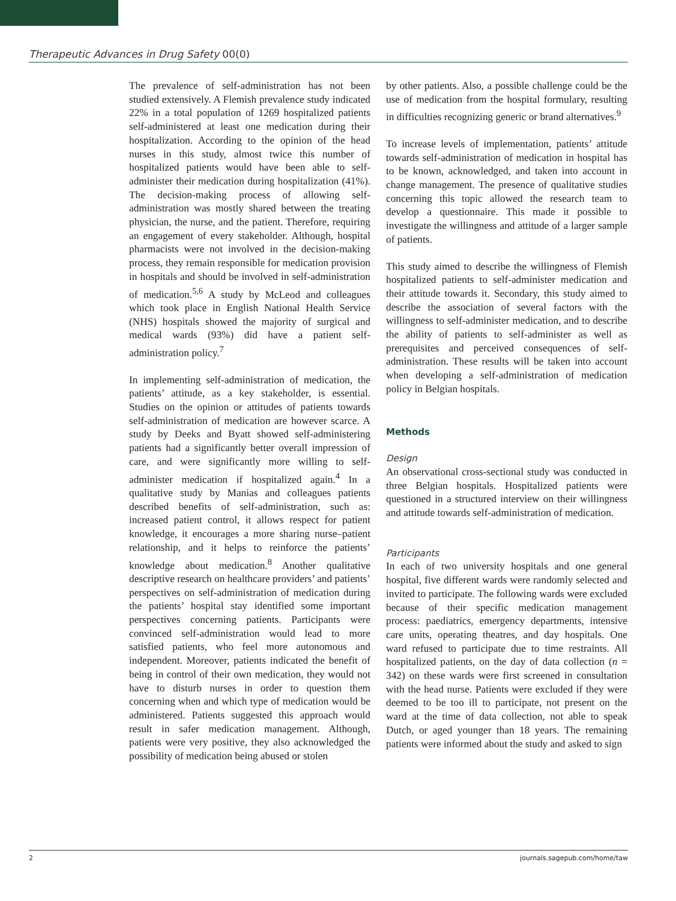Therapeutic Advances in Drug Safety 00(0)
The prevalence of self-administration has not been studied extensively. A Flemish prevalence study indicated 22% in a total population of 1269 hospitalized patients self-administered at least one medication during their hospitalization. According to the opinion of the head nurses in this study, almost twice this number of hospitalized patients would have been able to self-administer their medication during hospitalization (41%). The decision-making process of allowing self-administration was mostly shared between the treating physician, the nurse, and the patient. Therefore, requiring an engagement of every stakeholder. Although, hospital pharmacists were not involved in the decision-making process, they remain responsible for medication provision in hospitals and should be involved in self-administration of medication.<sup>5,6</sup> A study by McLeod and colleagues which took place in English National Health Service (NHS) hospitals showed the majority of surgical and medical wards (93%) did have a patient self-administration policy.<sup>7</sup>
In implementing self-administration of medication, the patients’ attitude, as a key stakeholder, is essential. Studies on the opinion or attitudes of patients towards self-administration of medication are however scarce. A study by Deeks and Byatt showed self-administering patients had a significantly better overall impression of care, and were significantly more willing to self-administer medication if hospitalized again.<sup>4</sup> In a qualitative study by Manias and colleagues patients described benefits of self-administration, such as: increased patient control, it allows respect for patient knowledge, it encourages a more sharing nurse–patient relationship, and it helps to reinforce the patients’ knowledge about medication.<sup>8</sup> Another qualitative descriptive research on healthcare providers’ and patients’ perspectives on self-administration of medication during the patients’ hospital stay identified some important perspectives concerning patients. Participants were convinced self-administration would lead to more satisfied patients, who feel more autonomous and independent. Moreover, patients indicated the benefit of being in control of their own medication, they would not have to disturb nurses in order to question them concerning when and which type of medication would be administered. Patients suggested this approach would result in safer medication management. Although, patients were very positive, they also acknowledged the possibility of medication being abused or stolen
by other patients. Also, a possible challenge could be the use of medication from the hospital formulary, resulting in difficulties recognizing generic or brand alternatives.<sup>9</sup>
To increase levels of implementation, patients’ attitude towards self-administration of medication in hospital has to be known, acknowledged, and taken into account in change management. The presence of qualitative studies concerning this topic allowed the research team to develop a questionnaire. This made it possible to investigate the willingness and attitude of a larger sample of patients.
This study aimed to describe the willingness of Flemish hospitalized patients to self-administer medication and their attitude towards it. Secondary, this study aimed to describe the association of several factors with the willingness to self-administer medication, and to describe the ability of patients to self-administer as well as prerequisites and perceived consequences of self-administration. These results will be taken into account when developing a self-administration of medication policy in Belgian hospitals.
Methods
Design
An observational cross-sectional study was conducted in three Belgian hospitals. Hospitalized patients were questioned in a structured interview on their willingness and attitude towards self-administration of medication.
Participants
In each of two university hospitals and one general hospital, five different wards were randomly selected and invited to participate. The following wards were excluded because of their specific medication management process: paediatrics, emergency departments, intensive care units, operating theatres, and day hospitals. One ward refused to participate due to time restraints. All hospitalized patients, on the day of data collection (n = 342) on these wards were first screened in consultation with the head nurse. Patients were excluded if they were deemed to be too ill to participate, not present on the ward at the time of data collection, not able to speak Dutch, or aged younger than 18 years. The remaining patients were informed about the study and asked to sign
2 journals.sagepub.com/home/taw